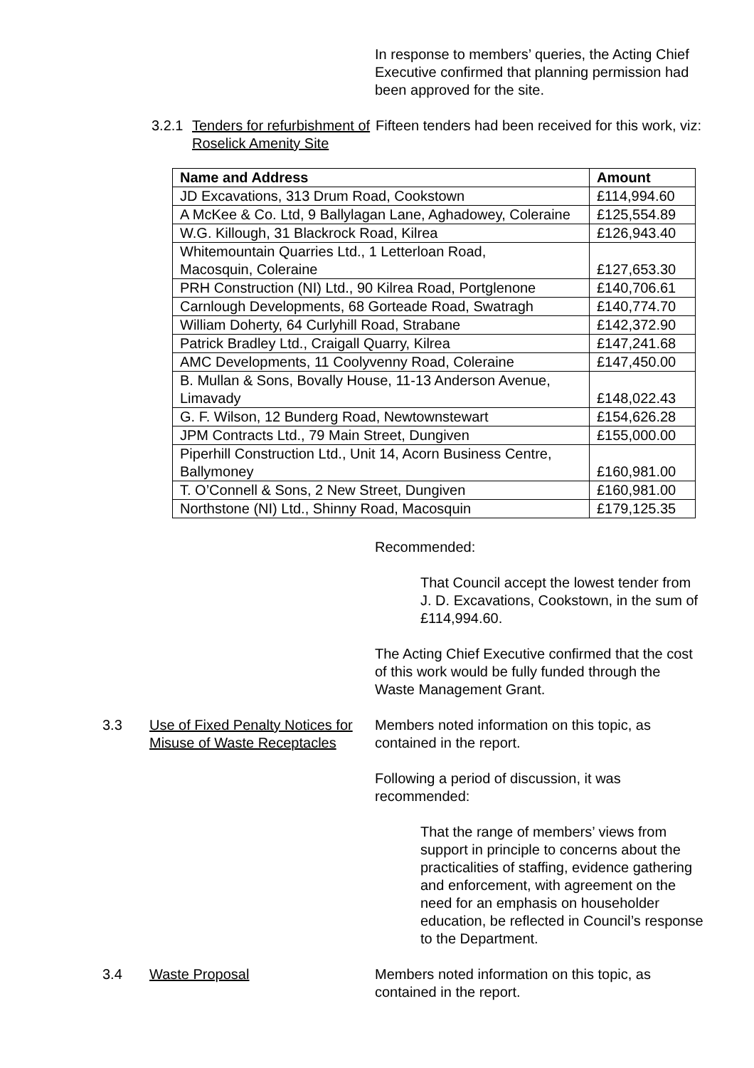In response to members’ queries, the Acting Chief Executive confirmed that planning permission had been approved for the site.
3.2.1
Tenders for refurbishment of Roselick Amenity Site
Fifteen tenders had been received for this work, viz:
| Name and Address | Amount |
| --- | --- |
| JD Excavations, 313 Drum Road, Cookstown | £114,994.60 |
| A McKee & Co. Ltd, 9 Ballylagan Lane, Aghadowey, Coleraine | £125,554.89 |
| W.G. Killough, 31 Blackrock Road, Kilrea | £126,943.40 |
| Whitemountain Quarries Ltd., 1 Letterloan Road, Macosquin, Coleraine | £127,653.30 |
| PRH Construction (NI) Ltd., 90 Kilrea Road, Portglenone | £140,706.61 |
| Carnlough Developments, 68 Gorteade Road, Swatragh | £140,774.70 |
| William Doherty, 64 Curlyhill Road, Strabane | £142,372.90 |
| Patrick Bradley Ltd., Craigall Quarry, Kilrea | £147,241.68 |
| AMC Developments, 11 Coolyvenny Road, Coleraine | £147,450.00 |
| B. Mullan & Sons, Bovally House, 11-13 Anderson Avenue, Limavady | £148,022.43 |
| G. F. Wilson, 12 Bunderg Road, Newtownstewart | £154,626.28 |
| JPM Contracts Ltd., 79 Main Street, Dungiven | £155,000.00 |
| Piperhill Construction Ltd., Unit 14, Acorn Business Centre, Ballymoney | £160,981.00 |
| T. O’Connell & Sons, 2 New Street, Dungiven | £160,981.00 |
| Northstone (NI) Ltd., Shinny Road, Macosquin | £179,125.35 |
Recommended:
That Council accept the lowest tender from J. D. Excavations, Cookstown, in the sum of £114,994.60.
The Acting Chief Executive confirmed that the cost of this work would be fully funded through the Waste Management Grant.
3.3 Use of Fixed Penalty Notices for Misuse of Waste Receptacles
Members noted information on this topic, as contained in the report.
Following a period of discussion, it was recommended:
That the range of members’ views from support in principle to concerns about the practicalities of staffing, evidence gathering and enforcement, with agreement on the need for an emphasis on householder education, be reflected in Council’s response to the Department.
3.4 Waste Proposal Members noted information on this topic, as contained in the report.